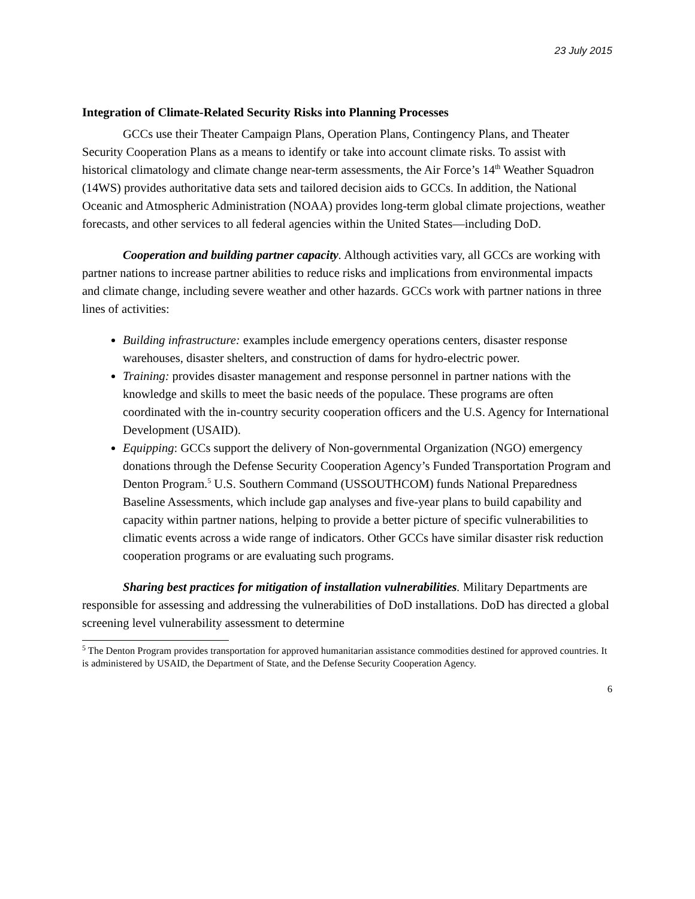23 July 2015
Integration of Climate-Related Security Risks into Planning Processes
GCCs use their Theater Campaign Plans, Operation Plans, Contingency Plans, and Theater Security Cooperation Plans as a means to identify or take into account climate risks. To assist with historical climatology and climate change near-term assessments, the Air Force’s 14<sup>th</sup> Weather Squadron (14WS) provides authoritative data sets and tailored decision aids to GCCs. In addition, the National Oceanic and Atmospheric Administration (NOAA) provides long-term global climate projections, weather forecasts, and other services to all federal agencies within the United States—including DoD.
Cooperation and building partner capacity. Although activities vary, all GCCs are working with partner nations to increase partner abilities to reduce risks and implications from environmental impacts and climate change, including severe weather and other hazards. GCCs work with partner nations in three lines of activities:
Building infrastructure: examples include emergency operations centers, disaster response warehouses, disaster shelters, and construction of dams for hydro-electric power.
Training: provides disaster management and response personnel in partner nations with the knowledge and skills to meet the basic needs of the populace. These programs are often coordinated with the in-country security cooperation officers and the U.S. Agency for International Development (USAID).
Equipping: GCCs support the delivery of Non-governmental Organization (NGO) emergency donations through the Defense Security Cooperation Agency’s Funded Transportation Program and Denton Program.<sup>5</sup> U.S. Southern Command (USSOUTHCOM) funds National Preparedness Baseline Assessments, which include gap analyses and five-year plans to build capability and capacity within partner nations, helping to provide a better picture of specific vulnerabilities to climatic events across a wide range of indicators. Other GCCs have similar disaster risk reduction cooperation programs or are evaluating such programs.
Sharing best practices for mitigation of installation vulnerabilities. Military Departments are responsible for assessing and addressing the vulnerabilities of DoD installations. DoD has directed a global screening level vulnerability assessment to determine
<sup>5</sup> The Denton Program provides transportation for approved humanitarian assistance commodities destined for approved countries. It is administered by USAID, the Department of State, and the Defense Security Cooperation Agency.
6